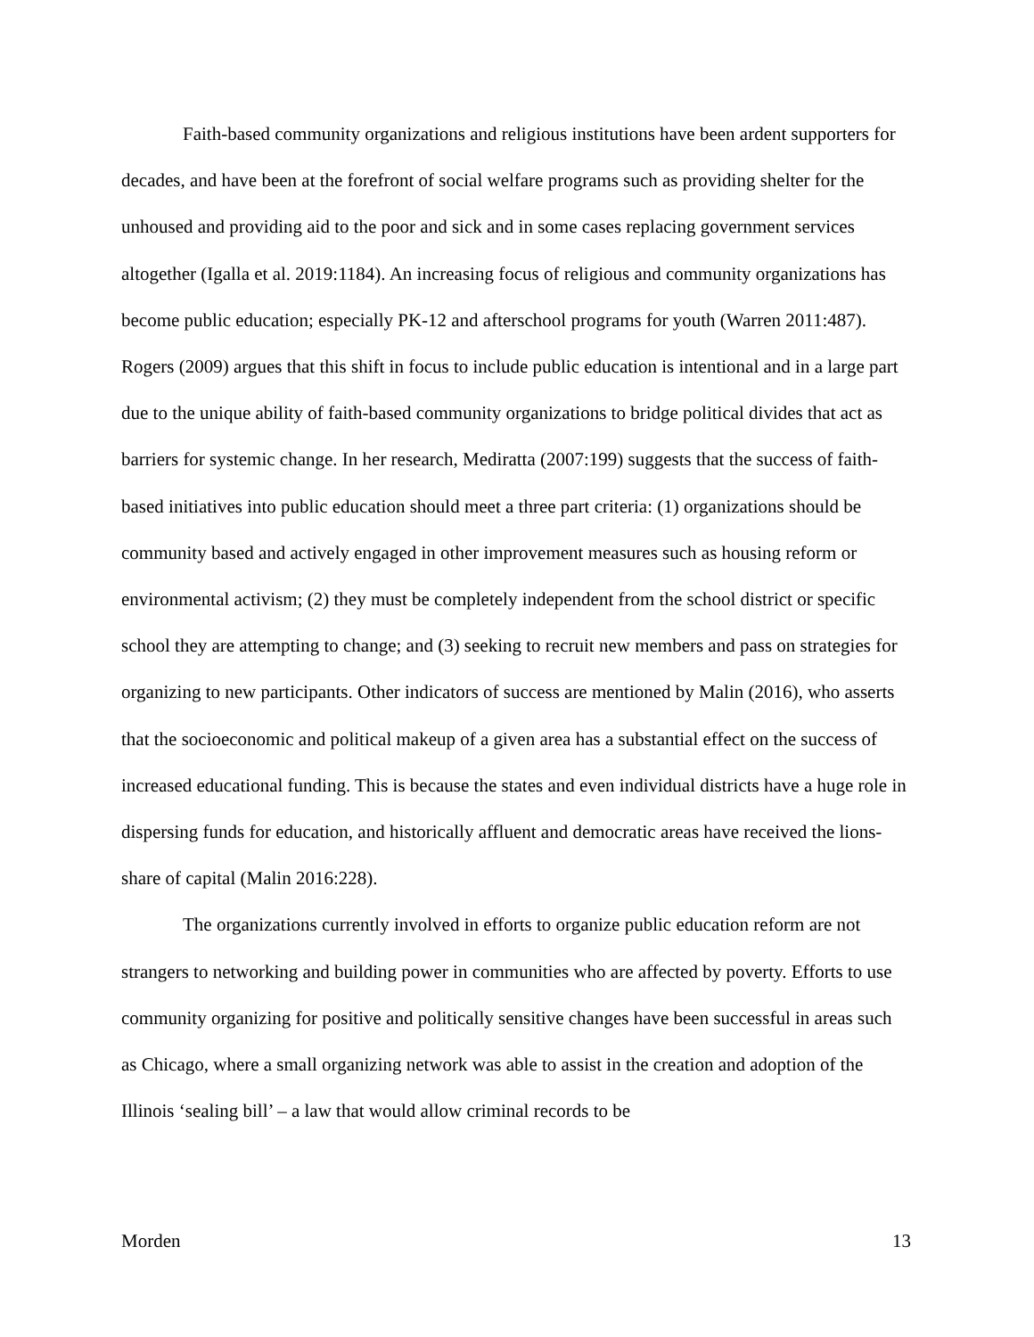Faith-based community organizations and religious institutions have been ardent supporters for decades, and have been at the forefront of social welfare programs such as providing shelter for the unhoused and providing aid to the poor and sick and in some cases replacing government services altogether (Igalla et al. 2019:1184). An increasing focus of religious and community organizations has become public education; especially PK-12 and afterschool programs for youth (Warren 2011:487). Rogers (2009) argues that this shift in focus to include public education is intentional and in a large part due to the unique ability of faith-based community organizations to bridge political divides that act as barriers for systemic change. In her research, Mediratta (2007:199) suggests that the success of faith-based initiatives into public education should meet a three part criteria: (1) organizations should be community based and actively engaged in other improvement measures such as housing reform or environmental activism; (2) they must be completely independent from the school district or specific school they are attempting to change; and (3) seeking to recruit new members and pass on strategies for organizing to new participants. Other indicators of success are mentioned by Malin (2016), who asserts that the socioeconomic and political makeup of a given area has a substantial effect on the success of increased educational funding. This is because the states and even individual districts have a huge role in dispersing funds for education, and historically affluent and democratic areas have received the lions-share of capital (Malin 2016:228).
The organizations currently involved in efforts to organize public education reform are not strangers to networking and building power in communities who are affected by poverty. Efforts to use community organizing for positive and politically sensitive changes have been successful in areas such as Chicago, where a small organizing network was able to assist in the creation and adoption of the Illinois ‘sealing bill’ – a law that would allow criminal records to be
Morden 13